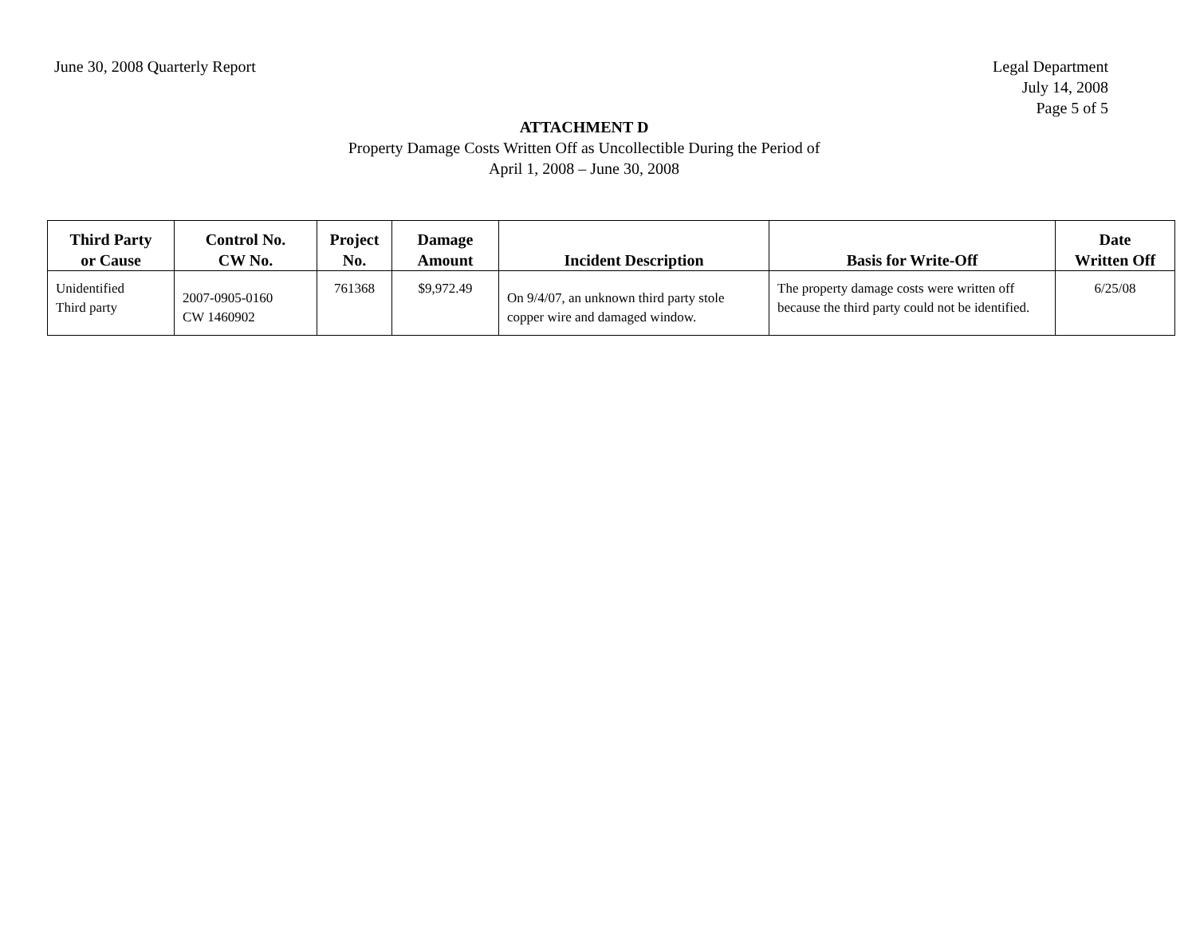June 30, 2008 Quarterly Report Legal Department
July 14, 2008
Page 5 of 5
ATTACHMENT D
Property Damage Costs Written Off as Uncollectible During the Period of
April 1, 2008 – June 30, 2008
| Third Party or Cause | Control No. CW No. | Project No. | Damage Amount | Incident Description | Basis for Write-Off | Date Written Off |
| --- | --- | --- | --- | --- | --- | --- |
| Unidentified Third party | 2007-0905-0160 CW 1460902 | 761368 | $9,972.49 | On 9/4/07, an unknown third party stole copper wire and damaged window. | The property damage costs were written off because the third party could not be identified. | 6/25/08 |